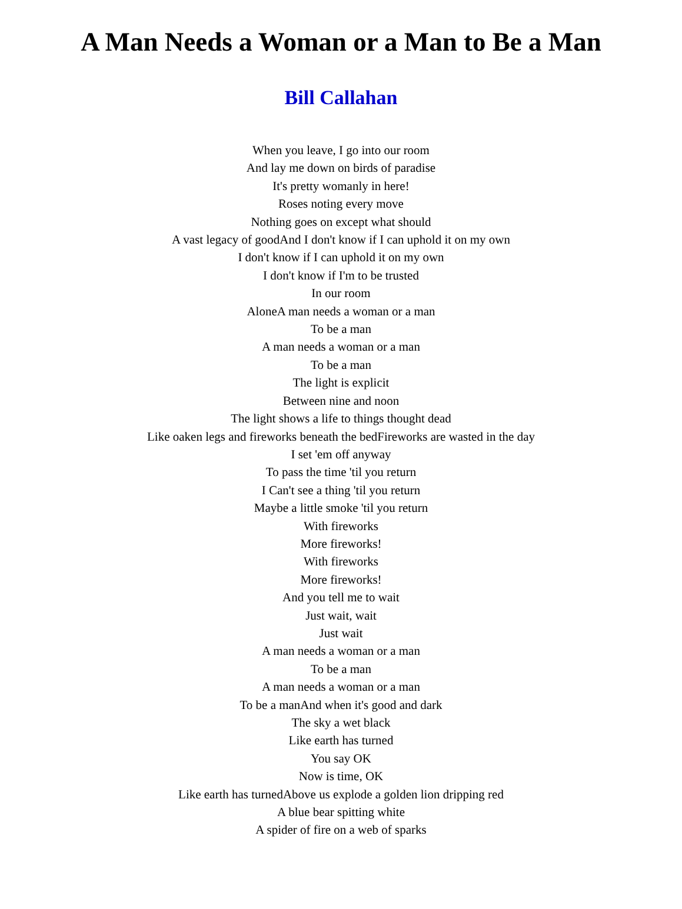A Man Needs a Woman or a Man to Be a Man
Bill Callahan
When you leave, I go into our room
And lay me down on birds of paradise
It's pretty womanly in here!
Roses noting every move
Nothing goes on except what should
A vast legacy of goodAnd I don't know if I can uphold it on my own
I don't know if I can uphold it on my own
I don't know if I'm to be trusted
In our room
AloneA man needs a woman or a man
To be a man
A man needs a woman or a man
To be a man
The light is explicit
Between nine and noon
The light shows a life to things thought dead
Like oaken legs and fireworks beneath the bedFireworks are wasted in the day
I set 'em off anyway
To pass the time 'til you return
I Can't see a thing 'til you return
Maybe a little smoke 'til you return
With fireworks
More fireworks!
With fireworks
More fireworks!
And you tell me to wait
Just wait, wait
Just wait
A man needs a woman or a man
To be a man
A man needs a woman or a man
To be a manAnd when it's good and dark
The sky a wet black
Like earth has turned
You say OK
Now is time, OK
Like earth has turnedAbove us explode a golden lion dripping red
A blue bear spitting white
A spider of fire on a web of sparks